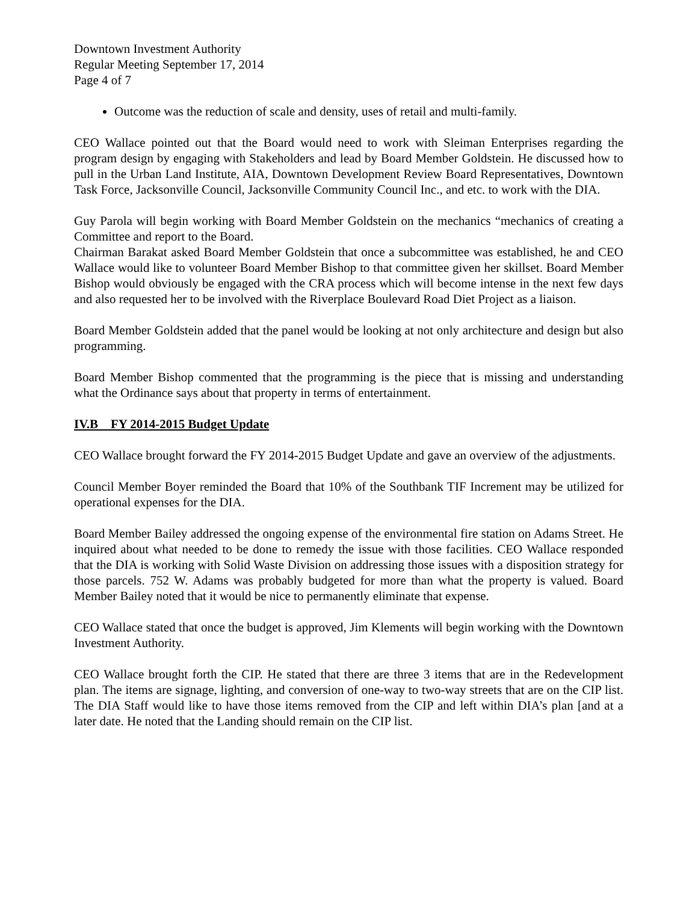Downtown Investment Authority
Regular Meeting September 17, 2014
Page 4 of 7
Outcome was the reduction of scale and density, uses of retail and multi-family.
CEO Wallace pointed out that the Board would need to work with Sleiman Enterprises regarding the program design by engaging with Stakeholders and lead by Board Member Goldstein. He discussed how to pull in the Urban Land Institute, AIA, Downtown Development Review Board Representatives, Downtown Task Force, Jacksonville Council, Jacksonville Community Council Inc., and etc. to work with the DIA.
Guy Parola will begin working with Board Member Goldstein on the mechanics “mechanics of creating a Committee and report to the Board.
Chairman Barakat asked Board Member Goldstein that once a subcommittee was established, he and CEO Wallace would like to volunteer Board Member Bishop to that committee given her skillset. Board Member Bishop would obviously be engaged with the CRA process which will become intense in the next few days and also requested her to be involved with the Riverplace Boulevard Road Diet Project as a liaison.
Board Member Goldstein added that the panel would be looking at not only architecture and design but also programming.
Board Member Bishop commented that the programming is the piece that is missing and understanding what the Ordinance says about that property in terms of entertainment.
IV.B FY 2014-2015 Budget Update
CEO Wallace brought forward the FY 2014-2015 Budget Update and gave an overview of the adjustments.
Council Member Boyer reminded the Board that 10% of the Southbank TIF Increment may be utilized for operational expenses for the DIA.
Board Member Bailey addressed the ongoing expense of the environmental fire station on Adams Street. He inquired about what needed to be done to remedy the issue with those facilities. CEO Wallace responded that the DIA is working with Solid Waste Division on addressing those issues with a disposition strategy for those parcels. 752 W. Adams was probably budgeted for more than what the property is valued. Board Member Bailey noted that it would be nice to permanently eliminate that expense.
CEO Wallace stated that once the budget is approved, Jim Klements will begin working with the Downtown Investment Authority.
CEO Wallace brought forth the CIP. He stated that there are three 3 items that are in the Redevelopment plan. The items are signage, lighting, and conversion of one-way to two-way streets that are on the CIP list. The DIA Staff would like to have those items removed from the CIP and left within DIA’s plan [and at a later date. He noted that the Landing should remain on the CIP list.